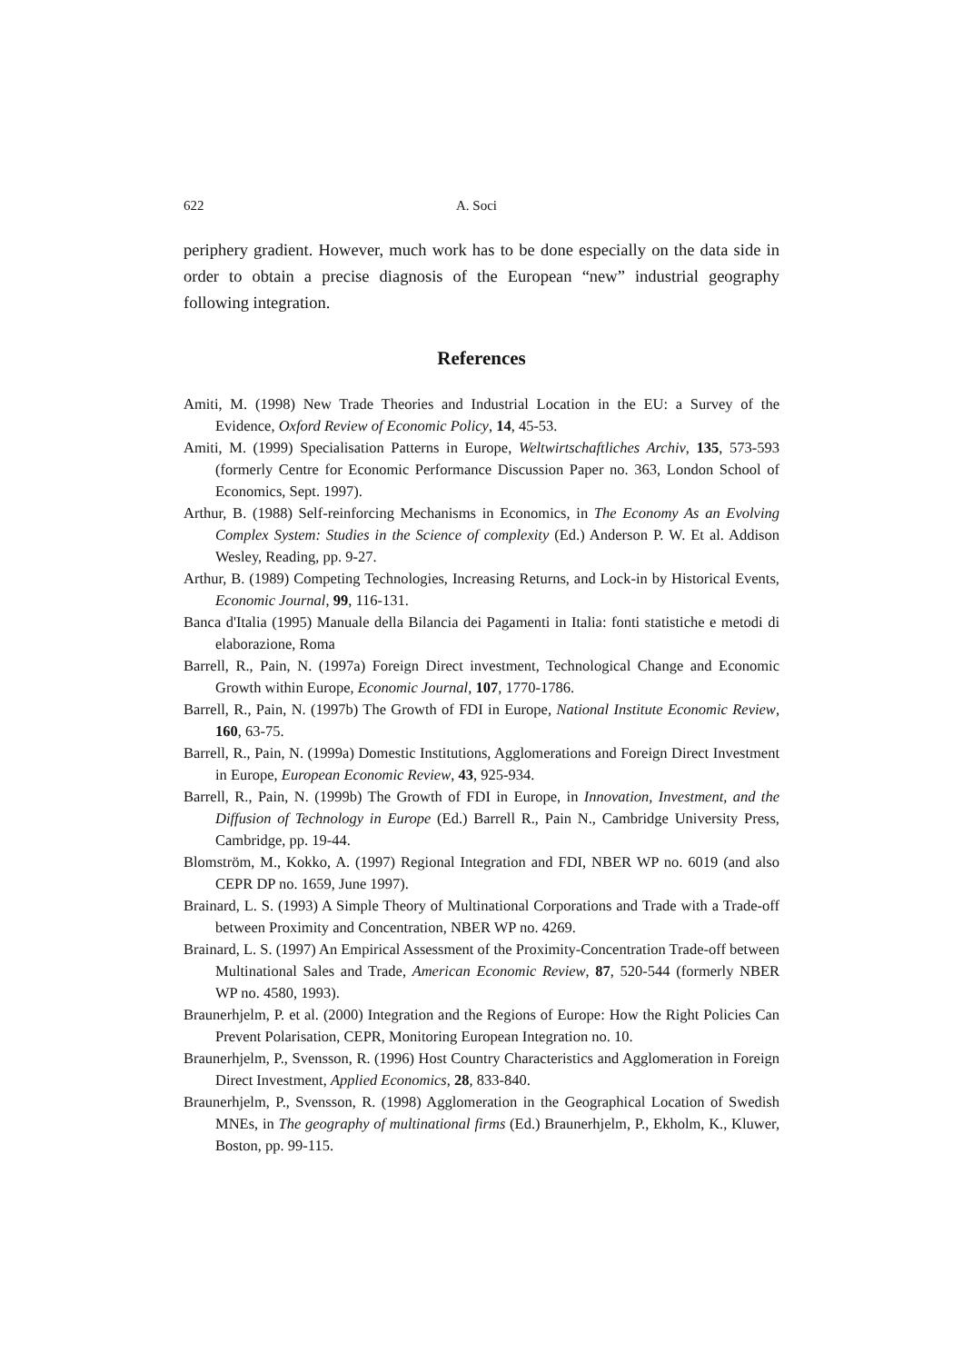622 A. Soci
periphery gradient. However, much work has to be done especially on the data side in order to obtain a precise diagnosis of the European “new” industrial geography following integration.
References
Amiti, M. (1998) New Trade Theories and Industrial Location in the EU: a Survey of the Evidence, Oxford Review of Economic Policy, 14, 45-53.
Amiti, M. (1999) Specialisation Patterns in Europe, Weltwirtschaftliches Archiv, 135, 573-593 (formerly Centre for Economic Performance Discussion Paper no. 363, London School of Economics, Sept. 1997).
Arthur, B. (1988) Self-reinforcing Mechanisms in Economics, in The Economy As an Evolving Complex System: Studies in the Science of complexity (Ed.) Anderson P. W. Et al. Addison Wesley, Reading, pp. 9-27.
Arthur, B. (1989) Competing Technologies, Increasing Returns, and Lock-in by Historical Events, Economic Journal, 99, 116-131.
Banca d'Italia (1995) Manuale della Bilancia dei Pagamenti in Italia: fonti statistiche e metodi di elaborazione, Roma
Barrell, R., Pain, N. (1997a) Foreign Direct investment, Technological Change and Economic Growth within Europe, Economic Journal, 107, 1770-1786.
Barrell, R., Pain, N. (1997b) The Growth of FDI in Europe, National Institute Economic Review, 160, 63-75.
Barrell, R., Pain, N. (1999a) Domestic Institutions, Agglomerations and Foreign Direct Investment in Europe, European Economic Review, 43, 925-934.
Barrell, R., Pain, N. (1999b) The Growth of FDI in Europe, in Innovation, Investment, and the Diffusion of Technology in Europe (Ed.) Barrell R., Pain N., Cambridge University Press, Cambridge, pp. 19-44.
Blomström, M., Kokko, A. (1997) Regional Integration and FDI, NBER WP no. 6019 (and also CEPR DP no. 1659, June 1997).
Brainard, L. S. (1993) A Simple Theory of Multinational Corporations and Trade with a Trade-off between Proximity and Concentration, NBER WP no. 4269.
Brainard, L. S. (1997) An Empirical Assessment of the Proximity-Concentration Trade-off between Multinational Sales and Trade, American Economic Review, 87, 520-544 (formerly NBER WP no. 4580, 1993).
Braunerhjelm, P. et al. (2000) Integration and the Regions of Europe: How the Right Policies Can Prevent Polarisation, CEPR, Monitoring European Integration no. 10.
Braunerhjelm, P., Svensson, R. (1996) Host Country Characteristics and Agglomeration in Foreign Direct Investment, Applied Economics, 28, 833-840.
Braunerhjelm, P., Svensson, R. (1998) Agglomeration in the Geographical Location of Swedish MNEs, in The geography of multinational firms (Ed.) Braunerhjelm, P., Ekholm, K., Kluwer, Boston, pp. 99-115.